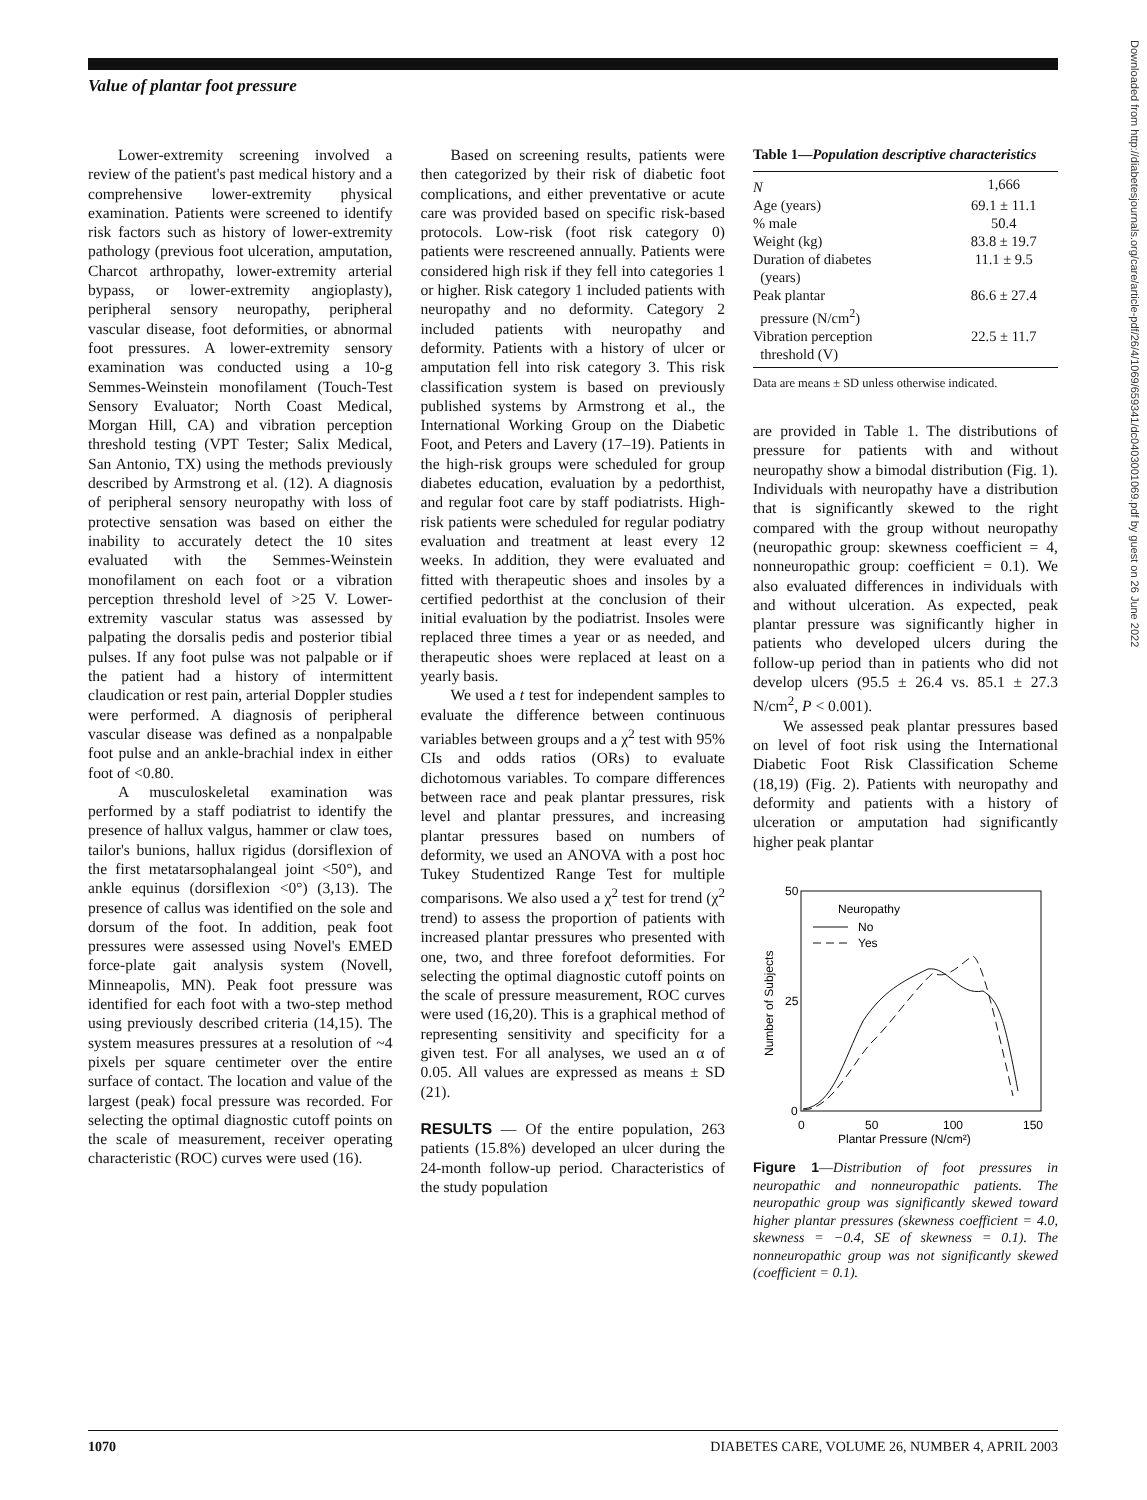Value of plantar foot pressure
Downloaded from http://diabetesjournals.org/care/article-pdf/26/4/1069/659341/dc0403001069.pdf by guest on 26 June 2022
Lower-extremity screening involved a review of the patient's past medical history and a comprehensive lower-extremity physical examination. Patients were screened to identify risk factors such as history of lower-extremity pathology (previous foot ulceration, amputation, Charcot arthropathy, lower-extremity arterial bypass, or lower-extremity angioplasty), peripheral sensory neuropathy, peripheral vascular disease, foot deformities, or abnormal foot pressures. A lower-extremity sensory examination was conducted using a 10-g Semmes-Weinstein monofilament (Touch-Test Sensory Evaluator; North Coast Medical, Morgan Hill, CA) and vibration perception threshold testing (VPT Tester; Salix Medical, San Antonio, TX) using the methods previously described by Armstrong et al. (12). A diagnosis of peripheral sensory neuropathy with loss of protective sensation was based on either the inability to accurately detect the 10 sites evaluated with the Semmes-Weinstein monofilament on each foot or a vibration perception threshold level of >25 V. Lower-extremity vascular status was assessed by palpating the dorsalis pedis and posterior tibial pulses. If any foot pulse was not palpable or if the patient had a history of intermittent claudication or rest pain, arterial Doppler studies were performed. A diagnosis of peripheral vascular disease was defined as a nonpalpable foot pulse and an ankle-brachial index in either foot of <0.80.
A musculoskeletal examination was performed by a staff podiatrist to identify the presence of hallux valgus, hammer or claw toes, tailor's bunions, hallux rigidus (dorsiflexion of the first metatarsophalangeal joint <50°), and ankle equinus (dorsiflexion <0°) (3,13). The presence of callus was identified on the sole and dorsum of the foot. In addition, peak foot pressures were assessed using Novel's EMED force-plate gait analysis system (Novell, Minneapolis, MN). Peak foot pressure was identified for each foot with a two-step method using previously described criteria (14,15). The system measures pressures at a resolution of ~4 pixels per square centimeter over the entire surface of contact. The location and value of the largest (peak) focal pressure was recorded. For selecting the optimal diagnostic cutoff points on the scale of measurement, receiver operating characteristic (ROC) curves were used (16).
Based on screening results, patients were then categorized by their risk of diabetic foot complications, and either preventative or acute care was provided based on specific risk-based protocols. Low-risk (foot risk category 0) patients were rescreened annually. Patients were considered high risk if they fell into categories 1 or higher. Risk category 1 included patients with neuropathy and no deformity. Category 2 included patients with neuropathy and deformity. Patients with a history of ulcer or amputation fell into risk category 3. This risk classification system is based on previously published systems by Armstrong et al., the International Working Group on the Diabetic Foot, and Peters and Lavery (17–19). Patients in the high-risk groups were scheduled for group diabetes education, evaluation by a pedorthist, and regular foot care by staff podiatrists. High-risk patients were scheduled for regular podiatry evaluation and treatment at least every 12 weeks. In addition, they were evaluated and fitted with therapeutic shoes and insoles by a certified pedorthist at the conclusion of their initial evaluation by the podiatrist. Insoles were replaced three times a year or as needed, and therapeutic shoes were replaced at least on a yearly basis.
We used a t test for independent samples to evaluate the difference between continuous variables between groups and a χ<sup>2</sup> test with 95% CIs and odds ratios (ORs) to evaluate dichotomous variables. To compare differences between race and peak plantar pressures, risk level and plantar pressures, and increasing plantar pressures based on numbers of deformity, we used an ANOVA with a post hoc Tukey Studentized Range Test for multiple comparisons. We also used a χ<sup>2</sup> test for trend (χ<sup>2</sup> trend) to assess the proportion of patients with increased plantar pressures who presented with one, two, and three forefoot deformities. For selecting the optimal diagnostic cutoff points on the scale of pressure measurement, ROC curves were used (16,20). This is a graphical method of representing sensitivity and specificity for a given test. For all analyses, we used an α of 0.05. All values are expressed as means ± SD (21).
RESULTS — Of the entire population, 263 patients (15.8%) developed an ulcer during the 24-month follow-up period. Characteristics of the study population
Table 1—Population descriptive characteristics
| N | 1,666 |
| Age (years) | 69.1 ± 11.1 |
| % male | 50.4 |
| Weight (kg) | 83.8 ± 19.7 |
| Duration of diabetes (years) | 11.1 ± 9.5 |
| Peak plantar pressure (N/cm<sup>2</sup>) | 86.6 ± 27.4 |
| Vibration perception threshold (V) | 22.5 ± 11.7 |
Data are means ± SD unless otherwise indicated.
are provided in Table 1. The distributions of pressure for patients with and without neuropathy show a bimodal distribution (Fig. 1). Individuals with neuropathy have a distribution that is significantly skewed to the right compared with the group without neuropathy (neuropathic group: skewness coefficient = 4, nonneuropathic group: coefficient = 0.1). We also evaluated differences in individuals with and without ulceration. As expected, peak plantar pressure was significantly higher in patients who developed ulcers during the follow-up period than in patients who did not develop ulcers (95.5 ± 26.4 vs. 85.1 ± 27.3 N/cm<sup>2</sup>, P < 0.001).
We assessed peak plantar pressures based on level of foot risk using the International Diabetic Foot Risk Classification Scheme (18,19) (Fig. 2). Patients with neuropathy and deformity and patients with a history of ulceration or amputation had significantly higher peak plantar
50
25
0
0
50
100
150
Plantar Pressure (N/cm²)
Number of Subjects
Neuropathy
No
Yes
Figure 1—Distribution of foot pressures in neuropathic and nonneuropathic patients. The neuropathic group was significantly skewed toward higher plantar pressures (skewness coefficient = 4.0, skewness = −0.4, SE of skewness = 0.1). The nonneuropathic group was not significantly skewed (coefficient = 0.1).
1070 DIABETES CARE, VOLUME 26, NUMBER 4, APRIL 2003